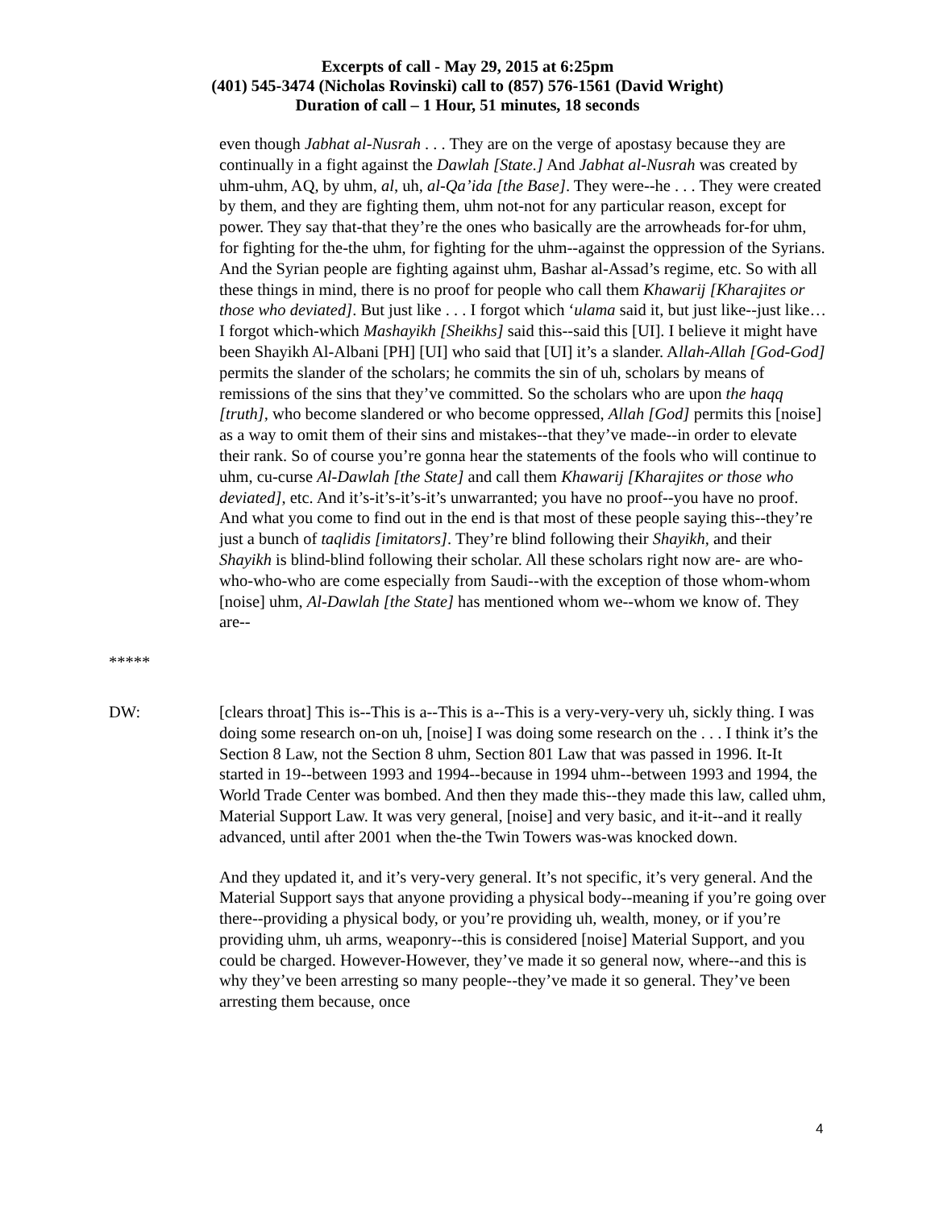Excerpts of call - May 29, 2015 at 6:25pm
(401) 545-3474 (Nicholas Rovinski) call to (857) 576-1561 (David Wright)
Duration of call – 1 Hour, 51 minutes, 18 seconds
even though Jabhat al-Nusrah . . . They are on the verge of apostasy because they are continually in a fight against the Dawlah [State.] And Jabhat al-Nusrah was created by uhm-uhm, AQ, by uhm, al, uh, al-Qa’ida [the Base]. They were--he . . . They were created by them, and they are fighting them, uhm not-not for any particular reason, except for power. They say that-that they’re the ones who basically are the arrowheads for-for uhm, for fighting for the-the uhm, for fighting for the uhm--against the oppression of the Syrians. And the Syrian people are fighting against uhm, Bashar al-Assad’s regime, etc. So with all these things in mind, there is no proof for people who call them Khawarij [Kharajites or those who deviated]. But just like . . . I forgot which ‘ulama said it, but just like--just like…I forgot which-which Mashayikh [Sheikhs] said this--said this [UI]. I believe it might have been Shayikh Al-Albani [PH] [UI] who said that [UI] it’s a slander. Allah-Allah [God-God] permits the slander of the scholars; he commits the sin of uh, scholars by means of remissions of the sins that they’ve committed. So the scholars who are upon the haqq [truth], who become slandered or who become oppressed, Allah [God] permits this [noise] as a way to omit them of their sins and mistakes--that they’ve made--in order to elevate their rank. So of course you’re gonna hear the statements of the fools who will continue to uhm, cu-curse Al-Dawlah [the State] and call them Khawarij [Kharajites or those who deviated], etc. And it’s-it’s-it’s-it’s unwarranted; you have no proof--you have no proof. And what you come to find out in the end is that most of these people saying this--they’re just a bunch of taqlidis [imitators]. They’re blind following their Shayikh, and their Shayikh is blind-blind following their scholar. All these scholars right now are- are who-who-who-who are come especially from Saudi--with the exception of those whom-whom [noise] uhm, Al-Dawlah [the State] has mentioned whom we--whom we know of. They are--
*****
DW: [clears throat] This is--This is a--This is a--This is a very-very-very uh, sickly thing. I was doing some research on-on uh, [noise] I was doing some research on the . . . I think it’s the Section 8 Law, not the Section 8 uhm, Section 801 Law that was passed in 1996. It-It started in 19--between 1993 and 1994--because in 1994 uhm--between 1993 and 1994, the World Trade Center was bombed. And then they made this--they made this law, called uhm, Material Support Law. It was very general, [noise] and very basic, and it-it--and it really advanced, until after 2001 when the-the Twin Towers was-was knocked down.
And they updated it, and it’s very-very general. It’s not specific, it’s very general. And the Material Support says that anyone providing a physical body--meaning if you’re going over there--providing a physical body, or you’re providing uh, wealth, money, or if you’re providing uhm, uh arms, weaponry--this is considered [noise] Material Support, and you could be charged. However-However, they’ve made it so general now, where--and this is why they’ve been arresting so many people--they’ve made it so general. They’ve been arresting them because, once
4